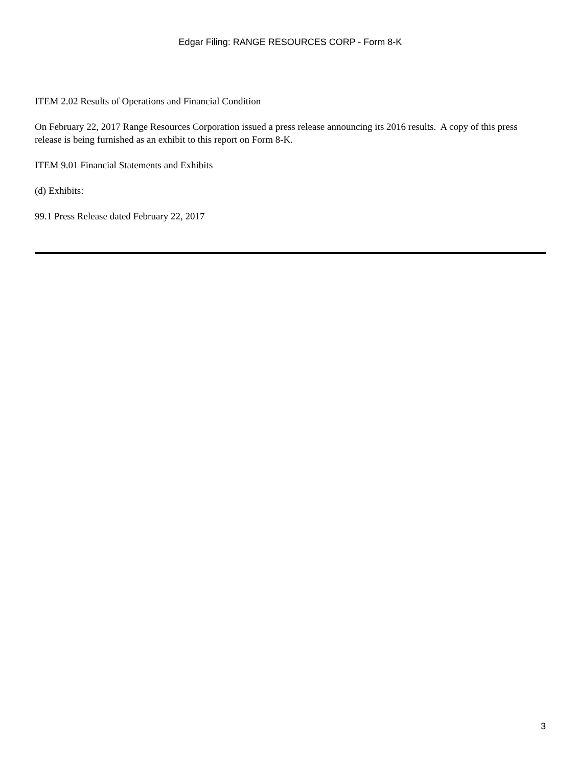Edgar Filing: RANGE RESOURCES CORP - Form 8-K
ITEM 2.02 Results of Operations and Financial Condition
On February 22, 2017 Range Resources Corporation issued a press release announcing its 2016 results. A copy of this press release is being furnished as an exhibit to this report on Form 8-K.
ITEM 9.01 Financial Statements and Exhibits
(d) Exhibits:
99.1 Press Release dated February 22, 2017
3